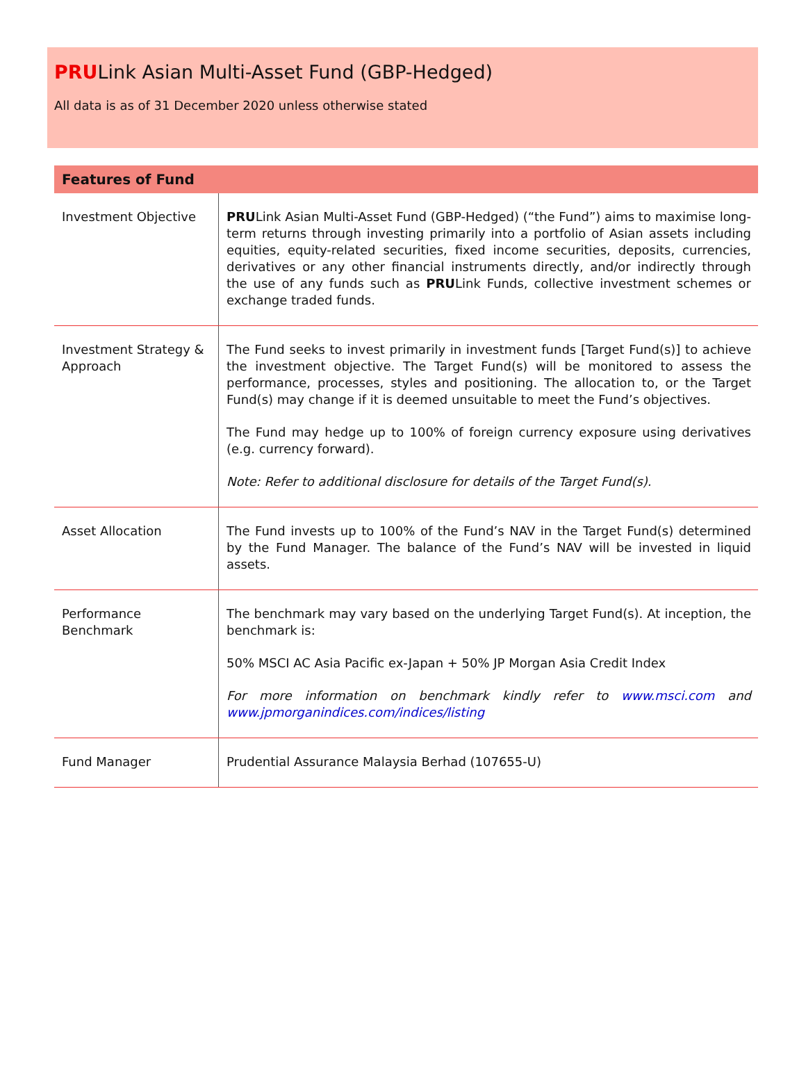PRULink Asian Multi-Asset Fund (GBP-Hedged)
All data is as of 31 December 2020 unless otherwise stated
| Features of Fund | |
| --- | --- |
| Investment Objective | PRU Link Asian Multi-Asset Fund (GBP-Hedged) (“the Fund”) aims to maximise long-term returns through investing primarily into a portfolio of Asian assets including equities, equity-related securities, fixed income securities, deposits, currencies, derivatives or any other financial instruments directly, and/or indirectly through the use of any funds such as PRU Link Funds, collective investment schemes or exchange traded funds. |
| Investment Strategy & Approach | The Fund seeks to invest primarily in investment funds [Target Fund(s)] to achieve the investment objective. The Target Fund(s) will be monitored to assess the performance, processes, styles and positioning. The allocation to, or the Target Fund(s) may change if it is deemed unsuitable to meet the Fund’s objectives. The Fund may hedge up to 100% of foreign currency exposure using derivatives (e.g. currency forward). Note: Refer to additional disclosure for details of the Target Fund(s). |
| Asset Allocation | The Fund invests up to 100% of the Fund’s NAV in the Target Fund(s) determined by the Fund Manager. The balance of the Fund’s NAV will be invested in liquid assets. |
| Performance Benchmark | The benchmark may vary based on the underlying Target Fund(s). At inception, the benchmark is: 50% MSCI AC Asia Pacific ex-Japan + 50% JP Morgan Asia Credit Index For more information on benchmark kindly refer to www.msci.com and www.jpmorganindices.com/indices/listing |
| Fund Manager | Prudential Assurance Malaysia Berhad (107655-U) |